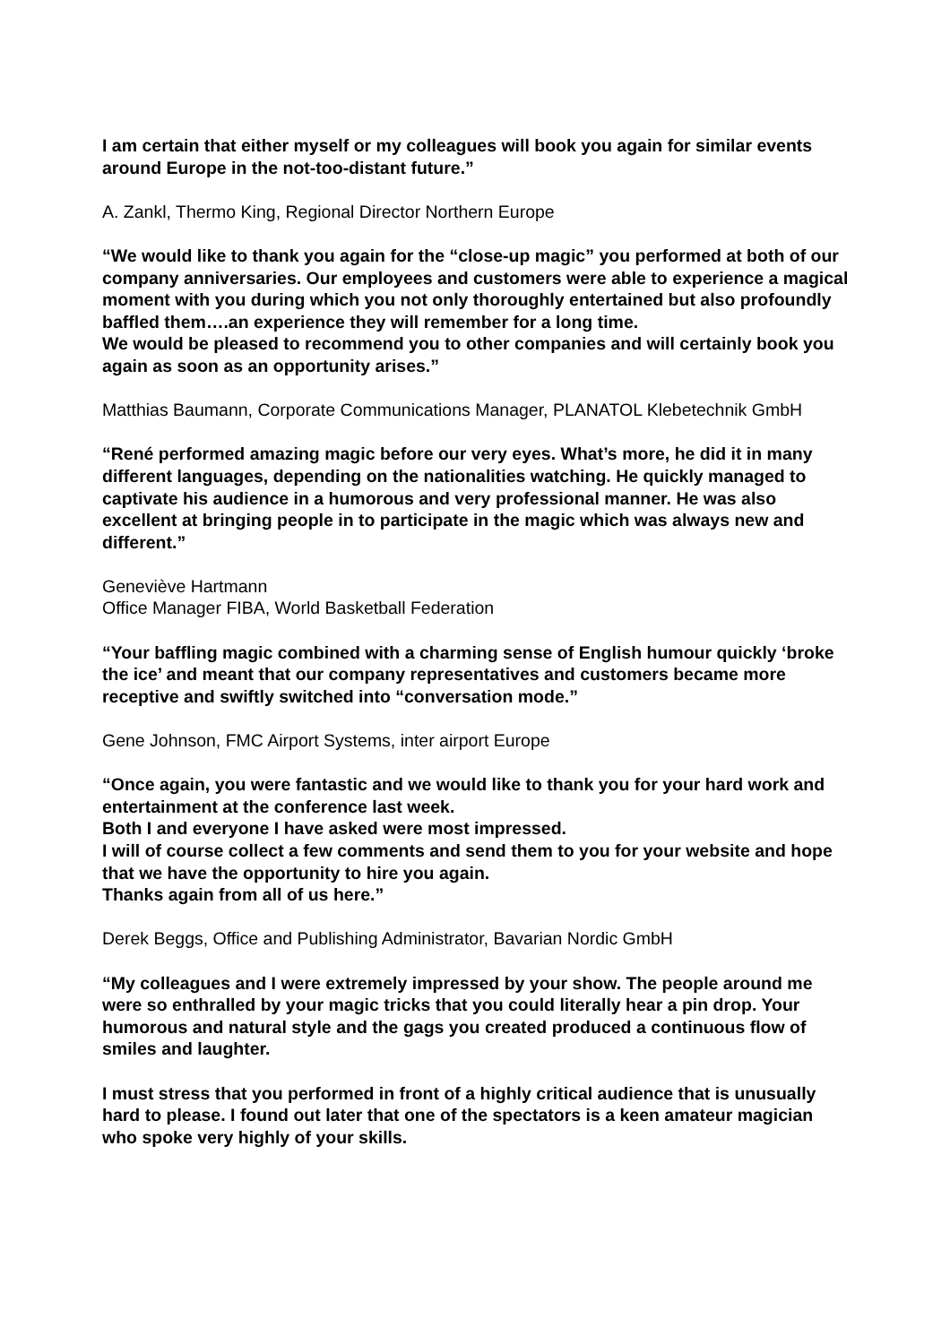I am certain that either myself or my colleagues will book you again for similar events around Europe in the not-too-distant future.”
A. Zankl, Thermo King, Regional Director Northern Europe
“We would like to thank you again for the “close-up magic” you performed at both of our company anniversaries. Our employees and customers were able to experience a magical moment with you during which you not only thoroughly entertained but also profoundly baffled them….an experience they will remember for a long time.
We would be pleased to recommend you to other companies and will certainly book you again as soon as an opportunity arises.”
Matthias Baumann, Corporate Communications Manager, PLANATOL Klebetechnik GmbH
“René performed amazing magic before our very eyes. What’s more, he did it in many different languages, depending on the nationalities watching. He quickly managed to captivate his audience in a humorous and very professional manner. He was also excellent at bringing people in to participate in the magic which was always new and different.”
Geneviève Hartmann
Office Manager FIBA, World Basketball Federation
“Your baffling magic combined with a charming sense of English humour quickly ‘broke the ice’ and meant that our company representatives and customers became more receptive and swiftly switched into “conversation mode.”
Gene Johnson, FMC Airport Systems, inter airport Europe
“Once again, you were fantastic and we would like to thank you for your hard work and entertainment at the conference last week.
Both I and everyone I have asked were most impressed.
I will of course collect a few comments and send them to you for your website and hope that we have the opportunity to hire you again.
Thanks again from all of us here.”
Derek Beggs, Office and Publishing Administrator, Bavarian Nordic GmbH
“My colleagues and I were extremely impressed by your show. The people around me were so enthralled by your magic tricks that you could literally hear a pin drop. Your humorous and natural style and the gags you created produced a continuous flow of smiles and laughter.
I must stress that you performed in front of a highly critical audience that is unusually hard to please. I found out later that one of the spectators is a keen amateur magician who spoke very highly of your skills.